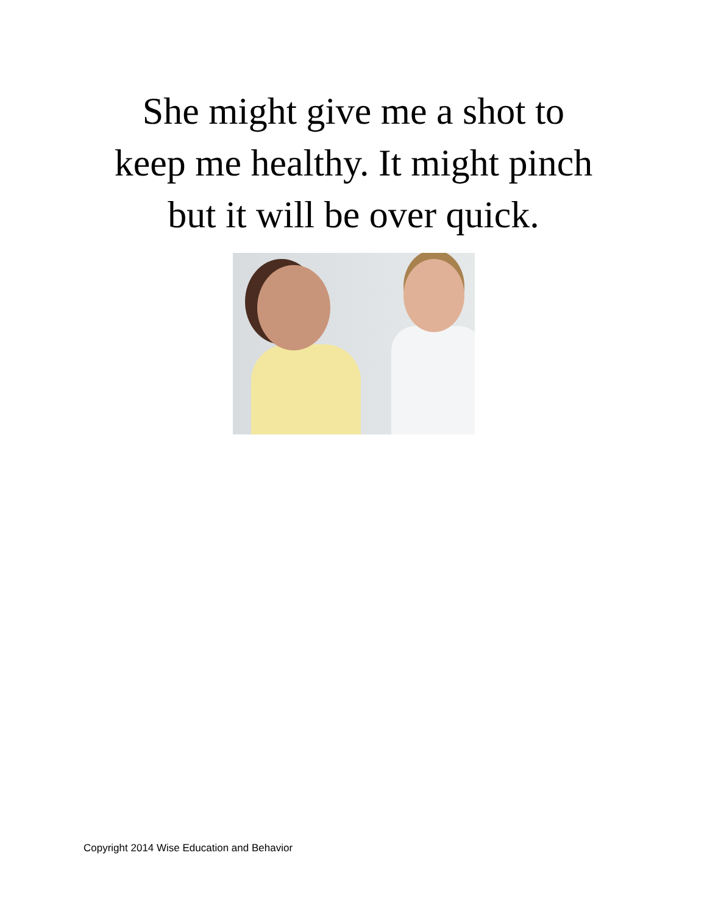She might give me a shot to
keep me healthy. It might pinch
but it will be over quick.
Copyright 2014 Wise Education and Behavior